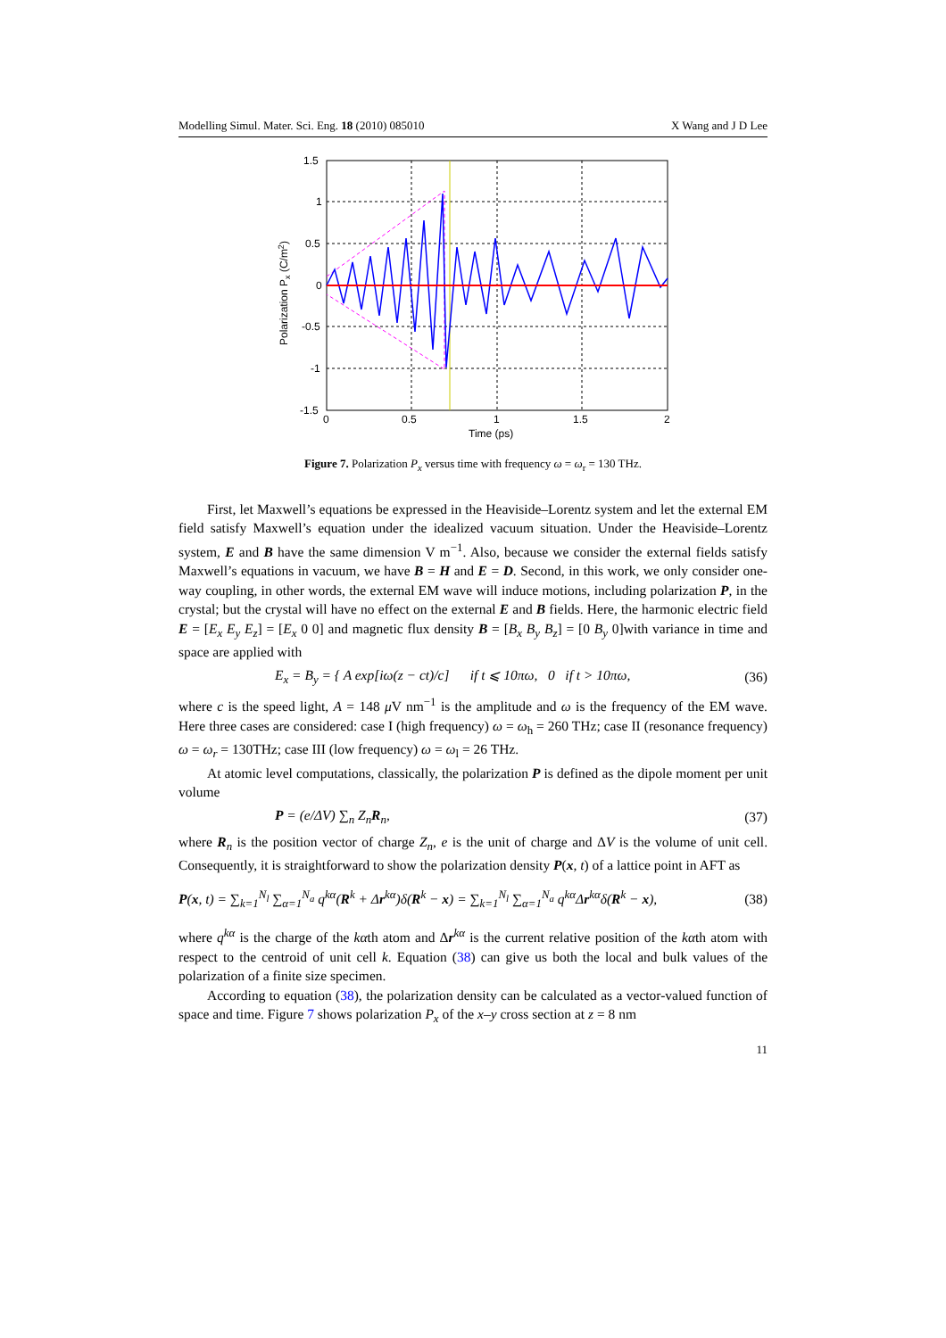Modelling Simul. Mater. Sci. Eng. 18 (2010) 085010 X Wang and J D Lee
1.5
1
0.5
0
-0.5
-1
-1.5
0
0.5
1
1.5
2
Time (ps)
Polarization Px (C/m2)
Figure 7. Polarization P<sub>x</sub> versus time with frequency ω = ω<sub>r</sub> = 130 THz.
First, let Maxwell’s equations be expressed in the Heaviside–Lorentz system and let the external EM field satisfy Maxwell’s equation under the idealized vacuum situation. Under the Heaviside–Lorentz system, E and B have the same dimension V m<sup>−1</sup>. Also, because we consider the external fields satisfy Maxwell’s equations in vacuum, we have B = H and E = D. Second, in this work, we only consider one-way coupling, in other words, the external EM wave will induce motions, including polarization P, in the crystal; but the crystal will have no effect on the external E and B fields. Here, the harmonic electric field E = [E<sub>x</sub> E<sub>y</sub> E<sub>z</sub>] = [E<sub>x</sub> 0 0] and magnetic flux density B = [B<sub>x</sub> B<sub>y</sub> B<sub>z</sub>] = [0 B<sub>y</sub> 0]with variance in time and space are applied with
E<sub>x</sub> = B<sub>y</sub> = { A exp[iω(z − ct)/c] if t ⩽ 10πω, 0 if t > 10πω, (36)
where c is the speed light, A = 148 μ V nm<sup>−1</sup> is the amplitude and ω is the frequency of the EM wave. Here three cases are considered: case I (high frequency) ω = ω<sub>h</sub> = 260 THz; case II (resonance frequency) ω = ω<sub>r</sub> = 130THz; case III (low frequency) ω = ω<sub>l</sub> = 26 THz.
At atomic level computations, classically, the polarization P is defined as the dipole moment per unit volume
P = (e/ΔV) ∑<sub>n</sub> Z<sub>n</sub>R<sub>n</sub>, (37)
where R<sub>n</sub> is the position vector of charge Z<sub>n</sub>, e is the unit of charge and ΔV is the volume of unit cell. Consequently, it is straightforward to show the polarization density P(x, t) of a lattice point in AFT as
P(x, t) = ∑<sub>k=1</sub><sup>N<sub>l</sub></sup> ∑<sub>α=1</sub><sup>N<sub>a</sub></sup> q<sup>kα</sup>(R<sup>k</sup> + Δr<sup>kα</sup>)δ(R<sup>k</sup> − x) = ∑<sub>k=1</sub><sup>N<sub>l</sub></sup> ∑<sub>α=1</sub><sup>N<sub>a</sub></sup> q<sup>kα</sup>Δr<sup>kα</sup>δ(R<sup>k</sup> − x), (38)
where q<sup>kα</sup> is the charge of the kαth atom and Δr<sup>kα</sup> is the current relative position of the kαth atom with respect to the centroid of unit cell k. Equation (38) can give us both the local and bulk values of the polarization of a finite size specimen.
According to equation (38), the polarization density can be calculated as a vector-valued function of space and time. Figure 7 shows polarization P<sub>x</sub> of the x–y cross section at z = 8 nm
11